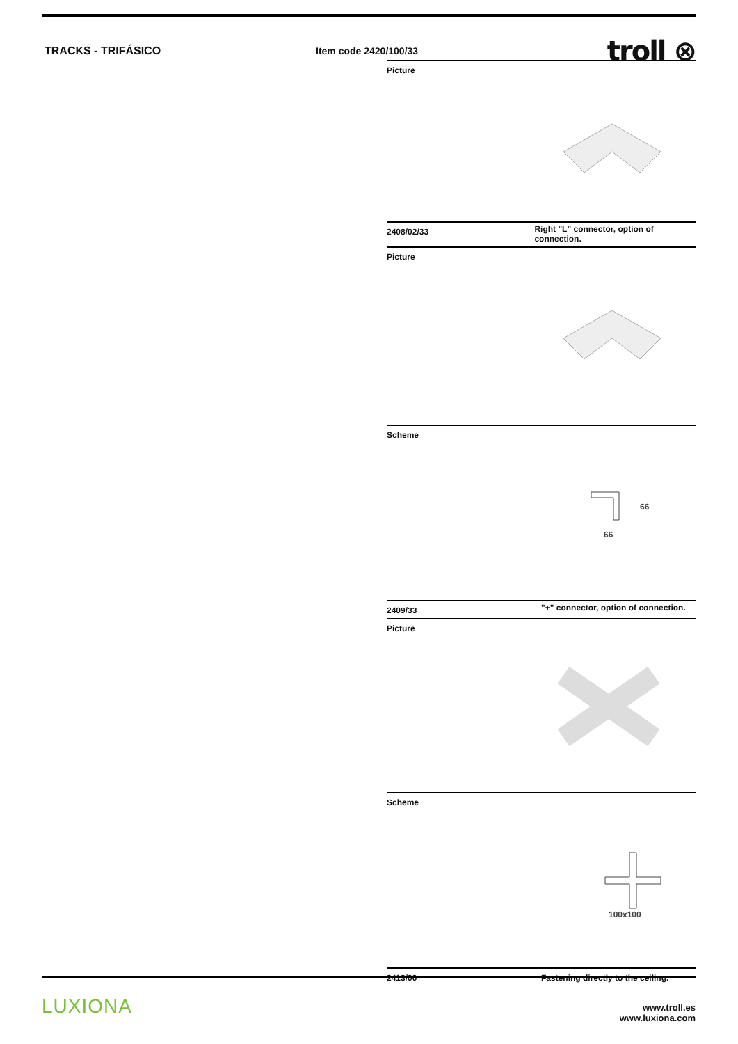TRACKS - TRIFÁSICO Item code 2420/100/33
troll ⊗
Picture
2408/02/33
Right "L" connector, option of connection.
Picture
Scheme
66
66
2409/33
"+" connector, option of connection.
Picture
Scheme
100x100
2413/00 Fastening directly to the ceiling.
LUXIONA
www.troll.es
www.luxiona.com